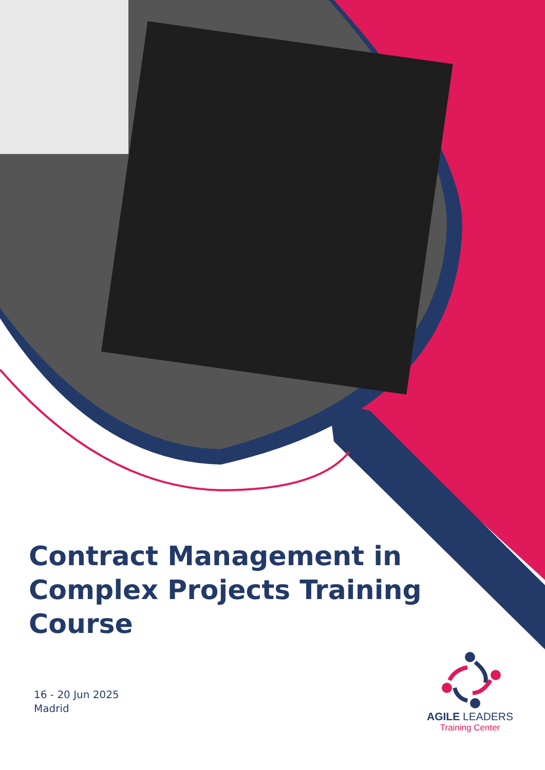Contract Management in Complex Projects Training Course
16 - 20 Jun 2025
Madrid
AGILE LEADERS
Training Center